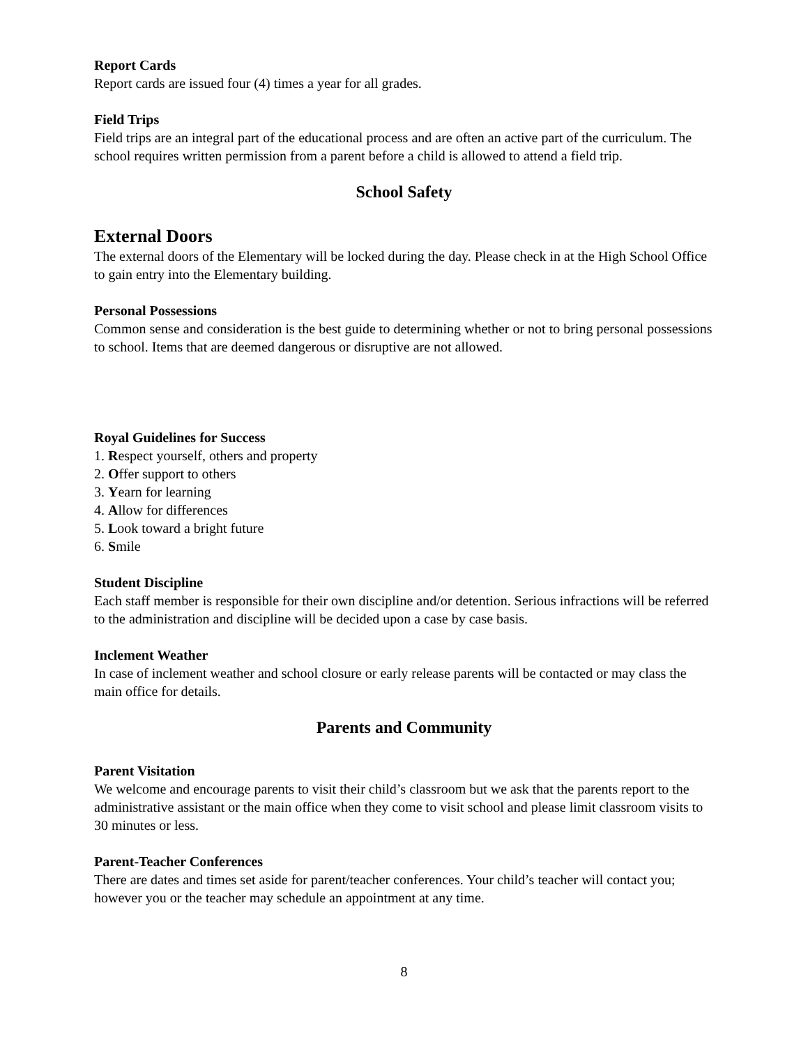Report Cards
Report cards are issued four (4) times a year for all grades.
Field Trips
Field trips are an integral part of the educational process and are often an active part of the curriculum. The school requires written permission from a parent before a child is allowed to attend a field trip.
School Safety
External Doors
The external doors of the Elementary will be locked during the day. Please check in at the High School Office to gain entry into the Elementary building.
Personal Possessions
Common sense and consideration is the best guide to determining whether or not to bring personal possessions to school. Items that are deemed dangerous or disruptive are not allowed.
Royal Guidelines for Success
1. Respect yourself, others and property
2. Offer support to others
3. Yearn for learning
4. Allow for differences
5. Look toward a bright future
6. Smile
Student Discipline
Each staff member is responsible for their own discipline and/or detention. Serious infractions will be referred to the administration and discipline will be decided upon a case by case basis.
Inclement Weather
In case of inclement weather and school closure or early release parents will be contacted or may class the main office for details.
Parents and Community
Parent Visitation
We welcome and encourage parents to visit their child’s classroom but we ask that the parents report to the administrative assistant or the main office when they come to visit school and please limit classroom visits to 30 minutes or less.
Parent-Teacher Conferences
There are dates and times set aside for parent/teacher conferences. Your child’s teacher will contact you; however you or the teacher may schedule an appointment at any time.
8